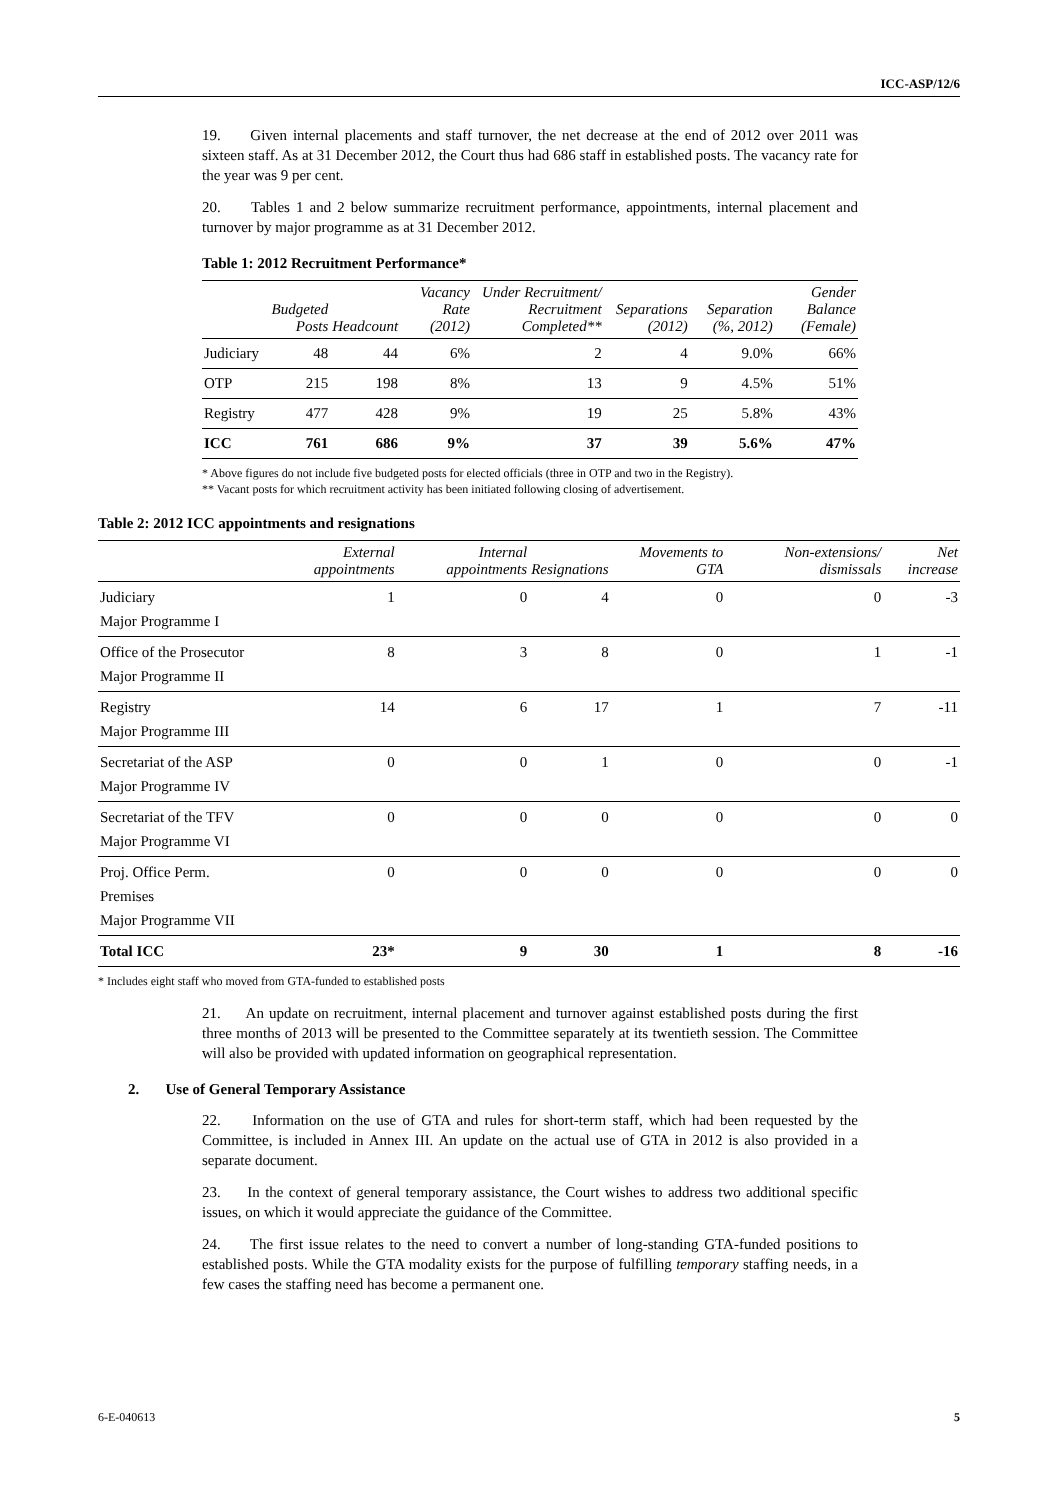ICC-ASP/12/6
19. Given internal placements and staff turnover, the net decrease at the end of 2012 over 2011 was sixteen staff. As at 31 December 2012, the Court thus had 686 staff in established posts. The vacancy rate for the year was 9 per cent.
20. Tables 1 and 2 below summarize recruitment performance, appointments, internal placement and turnover by major programme as at 31 December 2012.
Table 1: 2012 Recruitment Performance*
| | Budgeted Posts | Headcount | Vacancy Rate (2012) | Under Recruitment/ Recruitment Completed** | Separations (2012) | Separation (%, 2012) | Gender Balance (Female) |
| --- | --- | --- | --- | --- | --- | --- | --- |
| Judiciary | 48 | 44 | 6% | 2 | 4 | 9.0% | 66% |
| OTP | 215 | 198 | 8% | 13 | 9 | 4.5% | 51% |
| Registry | 477 | 428 | 9% | 19 | 25 | 5.8% | 43% |
| ICC | 761 | 686 | 9% | 37 | 39 | 5.6% | 47% |
* Above figures do not include five budgeted posts for elected officials (three in OTP and two in the Registry).
** Vacant posts for which recruitment activity has been initiated following closing of advertisement.
Table 2: 2012 ICC appointments and resignations
| | External appointments | Internal appointments | Resignations | Movements to GTA | Non-extensions/ dismissals | Net increase |
| --- | --- | --- | --- | --- | --- | --- |
| Judiciary Major Programme I | 1 | 0 | 4 | 0 | 0 | -3 |
| Office of the Prosecutor Major Programme II | 8 | 3 | 8 | 0 | 1 | -1 |
| Registry Major Programme III | 14 | 6 | 17 | 1 | 7 | -11 |
| Secretariat of the ASP Major Programme IV | 0 | 0 | 1 | 0 | 0 | -1 |
| Secretariat of the TFV Major Programme VI | 0 | 0 | 0 | 0 | 0 | 0 |
| Proj. Office Perm. Premises Major Programme VII | 0 | 0 | 0 | 0 | 0 | 0 |
| Total ICC | 23* | 9 | 30 | 1 | 8 | -16 |
* Includes eight staff who moved from GTA-funded to established posts
21. An update on recruitment, internal placement and turnover against established posts during the first three months of 2013 will be presented to the Committee separately at its twentieth session. The Committee will also be provided with updated information on geographical representation.
2. Use of General Temporary Assistance
22. Information on the use of GTA and rules for short-term staff, which had been requested by the Committee, is included in Annex III. An update on the actual use of GTA in 2012 is also provided in a separate document.
23. In the context of general temporary assistance, the Court wishes to address two additional specific issues, on which it would appreciate the guidance of the Committee.
24. The first issue relates to the need to convert a number of long-standing GTA-funded positions to established posts. While the GTA modality exists for the purpose of fulfilling temporary staffing needs, in a few cases the staffing need has become a permanent one.
6-E-040613 5